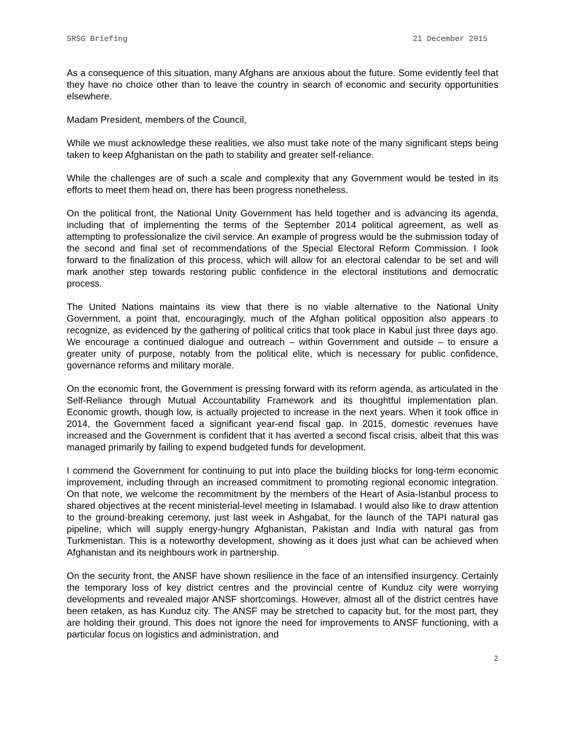SRSG Briefing 21 December 2015
As a consequence of this situation, many Afghans are anxious about the future. Some evidently feel that they have no choice other than to leave the country in search of economic and security opportunities elsewhere.
Madam President, members of the Council,
While we must acknowledge these realities, we also must take note of the many significant steps being taken to keep Afghanistan on the path to stability and greater self-reliance.
While the challenges are of such a scale and complexity that any Government would be tested in its efforts to meet them head on, there has been progress nonetheless.
On the political front, the National Unity Government has held together and is advancing its agenda, including that of implementing the terms of the September 2014 political agreement, as well as attempting to professionalize the civil service. An example of progress would be the submission today of the second and final set of recommendations of the Special Electoral Reform Commission. I look forward to the finalization of this process, which will allow for an electoral calendar to be set and will mark another step towards restoring public confidence in the electoral institutions and democratic process.
The United Nations maintains its view that there is no viable alternative to the National Unity Government, a point that, encouragingly, much of the Afghan political opposition also appears to recognize, as evidenced by the gathering of political critics that took place in Kabul just three days ago. We encourage a continued dialogue and outreach – within Government and outside – to ensure a greater unity of purpose, notably from the political elite, which is necessary for public confidence, governance reforms and military morale.
On the economic front, the Government is pressing forward with its reform agenda, as articulated in the Self-Reliance through Mutual Accountability Framework and its thoughtful implementation plan. Economic growth, though low, is actually projected to increase in the next years. When it took office in 2014, the Government faced a significant year-end fiscal gap. In 2015, domestic revenues have increased and the Government is confident that it has averted a second fiscal crisis, albeit that this was managed primarily by failing to expend budgeted funds for development.
I commend the Government for continuing to put into place the building blocks for long-term economic improvement, including through an increased commitment to promoting regional economic integration. On that note, we welcome the recommitment by the members of the Heart of Asia-Istanbul process to shared objectives at the recent ministerial-level meeting in Islamabad. I would also like to draw attention to the ground-breaking ceremony, just last week in Ashgabat, for the launch of the TAPI natural gas pipeline, which will supply energy-hungry Afghanistan, Pakistan and India with natural gas from Turkmenistan. This is a noteworthy development, showing as it does just what can be achieved when Afghanistan and its neighbours work in partnership.
On the security front, the ANSF have shown resilience in the face of an intensified insurgency. Certainly the temporary loss of key district centres and the provincial centre of Kunduz city were worrying developments and revealed major ANSF shortcomings. However, almost all of the district centres have been retaken, as has Kunduz city. The ANSF may be stretched to capacity but, for the most part, they are holding their ground. This does not ignore the need for improvements to ANSF functioning, with a particular focus on logistics and administration, and
2